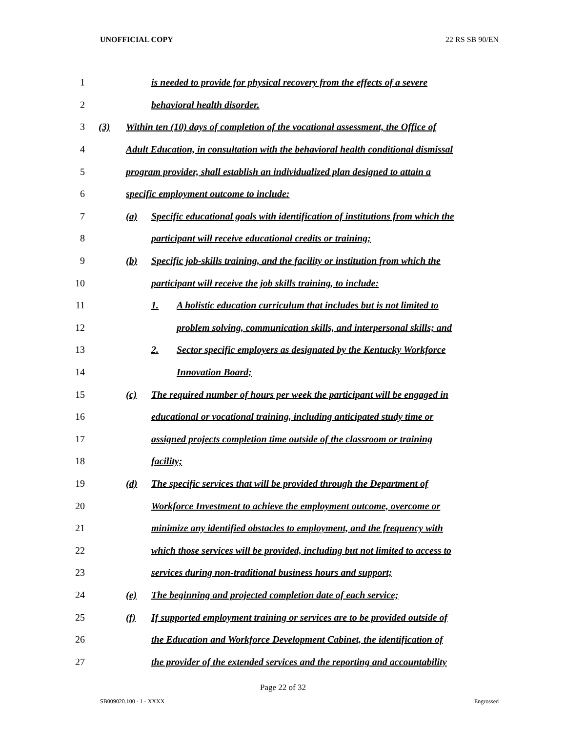UNOFFICIAL COPY 22 RS SB 90/EN
1 is needed to provide for physical recovery from the effects of a severe
2 behavioral health disorder.
3 (3) Within ten (10) days of completion of the vocational assessment, the Office of
4 Adult Education, in consultation with the behavioral health conditional dismissal
5 program provider, shall establish an individualized plan designed to attain a
6 specific employment outcome to include:
7 (a) Specific educational goals with identification of institutions from which the
8 participant will receive educational credits or training;
9 (b) Specific job-skills training, and the facility or institution from which the
10 participant will receive the job skills training, to include:
11 1. A holistic education curriculum that includes but is not limited to
12 problem solving, communication skills, and interpersonal skills; and
13 2. Sector specific employers as designated by the Kentucky Workforce
14 Innovation Board;
15 (c) The required number of hours per week the participant will be engaged in
16 educational or vocational training, including anticipated study time or
17 assigned projects completion time outside of the classroom or training
18 facility;
19 (d) The specific services that will be provided through the Department of
20 Workforce Investment to achieve the employment outcome, overcome or
21 minimize any identified obstacles to employment, and the frequency with
22 which those services will be provided, including but not limited to access to
23 services during non-traditional business hours and support;
24 (e) The beginning and projected completion date of each service;
25 (f) If supported employment training or services are to be provided outside of
26 the Education and Workforce Development Cabinet, the identification of
27 the provider of the extended services and the reporting and accountability
Page 22 of 32
SB009020.100 - 1 - XXXX Engrossed